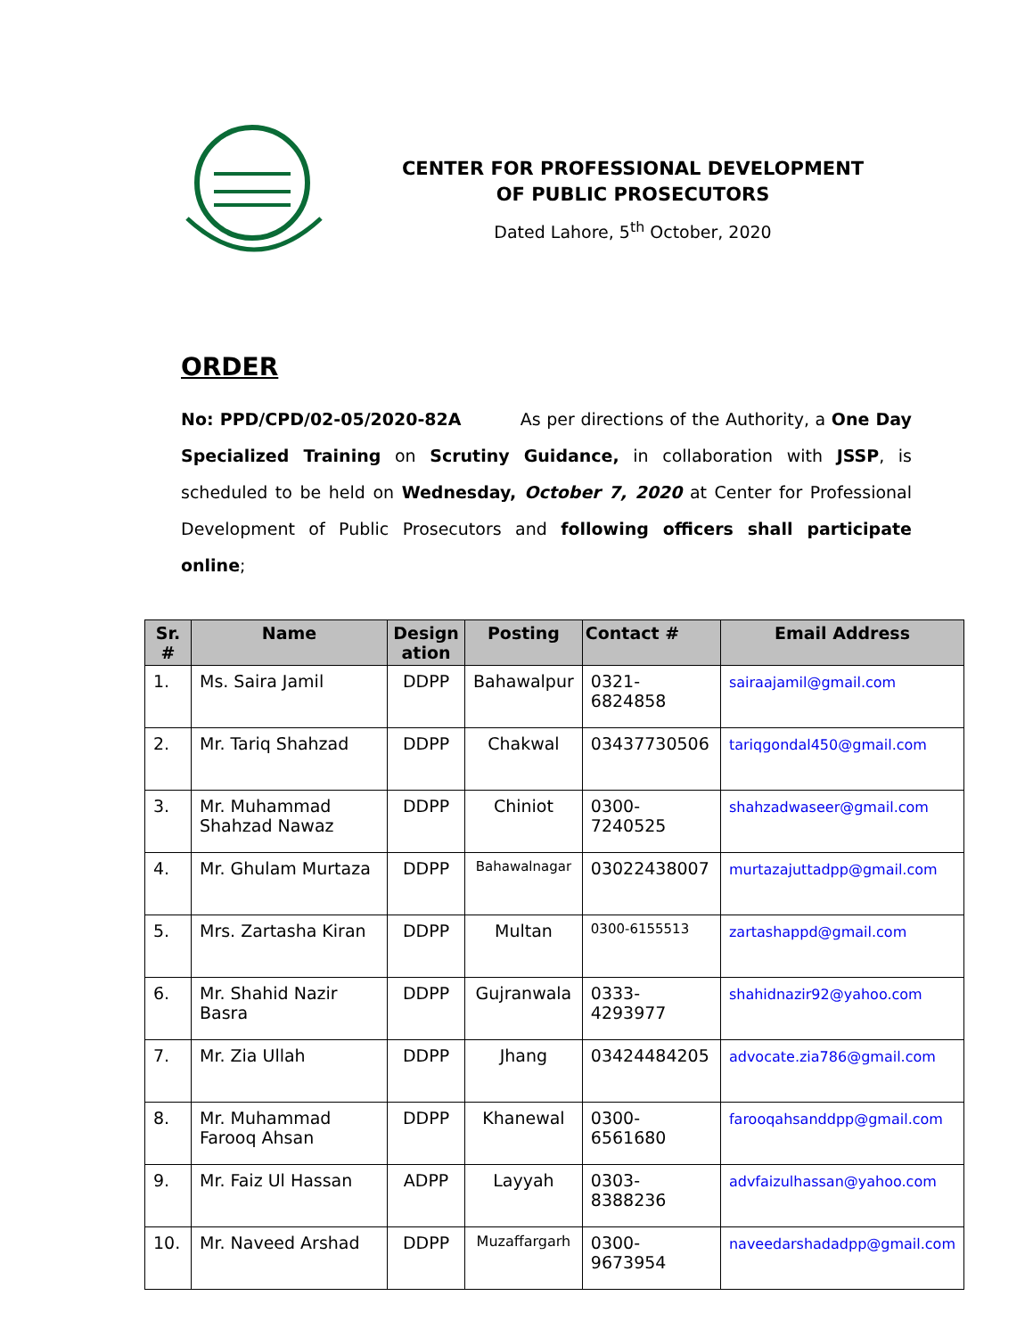CENTER FOR PROFESSIONAL DEVELOPMENT
OF PUBLIC PROSECUTORS
Dated Lahore, 5<sup>th</sup> October, 2020
ORDER
No: PPD/CPD/02-05/2020-82A As per directions of the Authority, a One Day Specialized Training on Scrutiny Guidance, in collaboration with JSSP, is scheduled to be held on Wednesday, October 7, 2020 at Center for Professional Development of Public Prosecutors and following officers shall participate online;
| Sr. # | Name | Design ation | Posting | Contact # | Email Address |
| --- | --- | --- | --- | --- | --- |
| 1. | Ms. Saira Jamil | DDPP | Bahawalpur | 0321-6824858 | sairaajamil@gmail.com |
| 2. | Mr. Tariq Shahzad | DDPP | Chakwal | 03437730506 | tariqgondal450@gmail.com |
| 3. | Mr. Muhammad Shahzad Nawaz | DDPP | Chiniot | 0300-7240525 | shahzadwaseer@gmail.com |
| 4. | Mr. Ghulam Murtaza | DDPP | Bahawalnagar | 03022438007 | murtazajuttadpp@gmail.com |
| 5. | Mrs. Zartasha Kiran | DDPP | Multan | 0300-6155513 | zartashappd@gmail.com |
| 6. | Mr. Shahid Nazir Basra | DDPP | Gujranwala | 0333-4293977 | shahidnazir92@yahoo.com |
| 7. | Mr. Zia Ullah | DDPP | Jhang | 03424484205 | advocate.zia786@gmail.com |
| 8. | Mr. Muhammad Farooq Ahsan | DDPP | Khanewal | 0300-6561680 | farooqahsanddpp@gmail.com |
| 9. | Mr. Faiz Ul Hassan | ADPP | Layyah | 0303-8388236 | advfaizulhassan@yahoo.com |
| 10. | Mr. Naveed Arshad | DDPP | Muzaffargarh | 0300-9673954 | naveedarshadadpp@gmail.com |